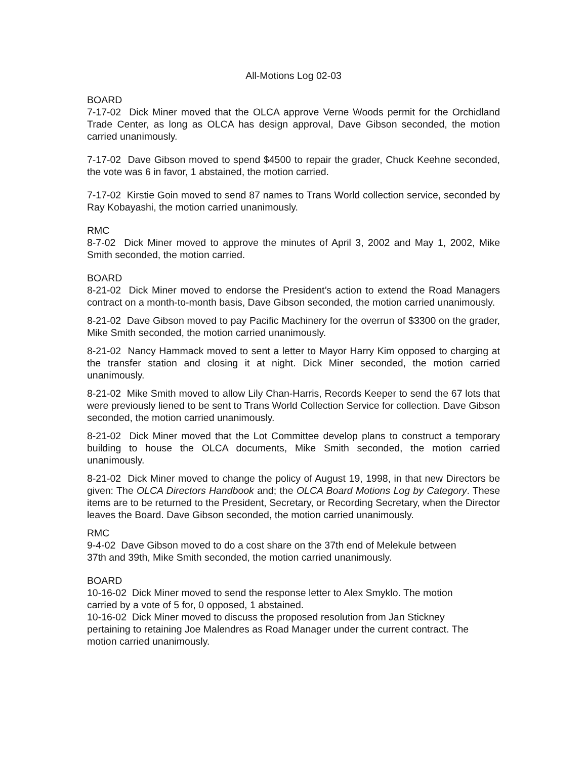All-Motions Log 02-03
BOARD
7-17-02 Dick Miner moved that the OLCA approve Verne Woods permit for the Orchidland Trade Center, as long as OLCA has design approval, Dave Gibson seconded, the motion carried unanimously.
7-17-02 Dave Gibson moved to spend $4500 to repair the grader, Chuck Keehne seconded, the vote was 6 in favor, 1 abstained, the motion carried.
7-17-02 Kirstie Goin moved to send 87 names to Trans World collection service, seconded by Ray Kobayashi, the motion carried unanimously.
RMC
8-7-02 Dick Miner moved to approve the minutes of April 3, 2002 and May 1, 2002, Mike Smith seconded, the motion carried.
BOARD
8-21-02 Dick Miner moved to endorse the President’s action to extend the Road Managers contract on a month-to-month basis, Dave Gibson seconded, the motion carried unanimously.
8-21-02 Dave Gibson moved to pay Pacific Machinery for the overrun of $3300 on the grader, Mike Smith seconded, the motion carried unanimously.
8-21-02 Nancy Hammack moved to sent a letter to Mayor Harry Kim opposed to charging at the transfer station and closing it at night. Dick Miner seconded, the motion carried unanimously.
8-21-02 Mike Smith moved to allow Lily Chan-Harris, Records Keeper to send the 67 lots that were previously liened to be sent to Trans World Collection Service for collection. Dave Gibson seconded, the motion carried unanimously.
8-21-02 Dick Miner moved that the Lot Committee develop plans to construct a temporary building to house the OLCA documents, Mike Smith seconded, the motion carried unanimously.
8-21-02 Dick Miner moved to change the policy of August 19, 1998, in that new Directors be given: The OLCA Directors Handbook and; the OLCA Board Motions Log by Category. These items are to be returned to the President, Secretary, or Recording Secretary, when the Director leaves the Board. Dave Gibson seconded, the motion carried unanimously.
RMC
9-4-02 Dave Gibson moved to do a cost share on the 37th end of Melekule between
37th and 39th, Mike Smith seconded, the motion carried unanimously.
BOARD
10-16-02 Dick Miner moved to send the response letter to Alex Smyklo. The motion
carried by a vote of 5 for, 0 opposed, 1 abstained.
10-16-02 Dick Miner moved to discuss the proposed resolution from Jan Stickney
pertaining to retaining Joe Malendres as Road Manager under the current contract. The
motion carried unanimously.